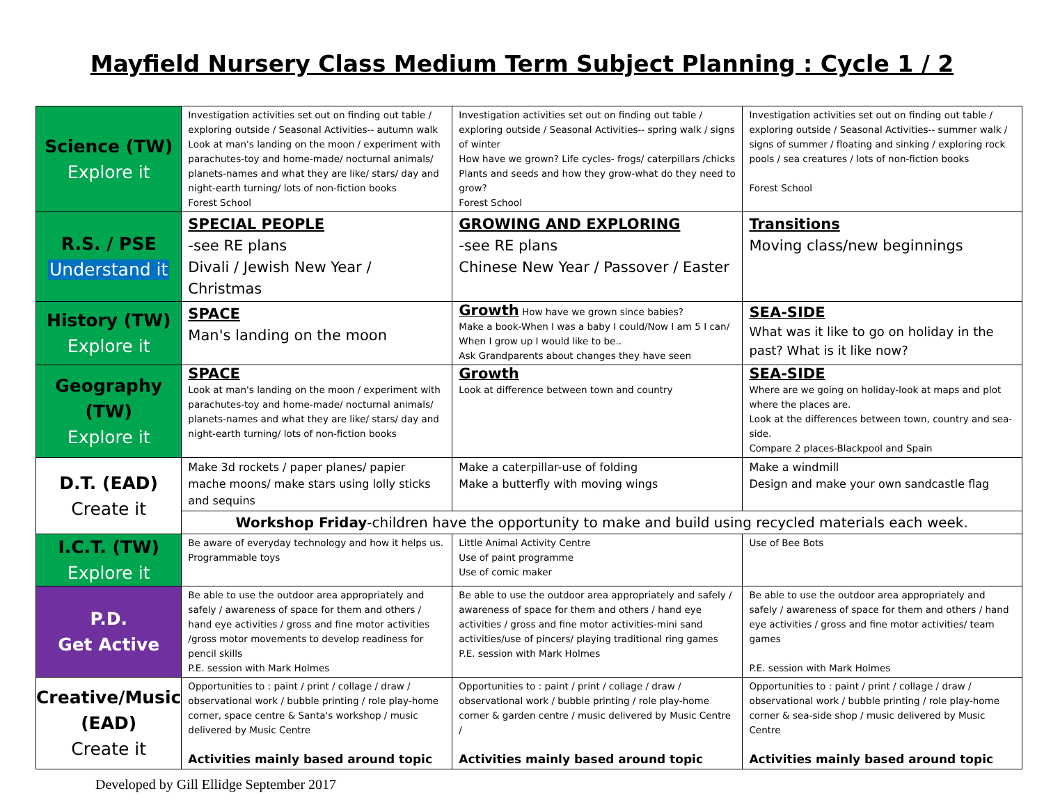Mayfield Nursery Class Medium Term Subject Planning : Cycle 1 / 2
| Science (TW) Explore it | Investigation activities set out on finding out table / exploring outside / Seasonal Activities-- autumn walk Look at man's landing on the moon / experiment with parachutes-toy and home-made/ nocturnal animals/ planets-names and what they are like/ stars/ day and night-earth turning/ lots of non-fiction books Forest School | Investigation activities set out on finding out table / exploring outside / Seasonal Activities-- spring walk / signs of winter How have we grown? Life cycles- frogs/ caterpillars /chicks Plants and seeds and how they grow-what do they need to grow? Forest School | Investigation activities set out on finding out table / exploring outside / Seasonal Activities-- summer walk / signs of summer / floating and sinking / exploring rock pools / sea creatures / lots of non-fiction books Forest School |
| R.S. / PSE Understand it | SPECIAL PEOPLE -see RE plans Divali / Jewish New Year / Christmas | GROWING AND EXPLORING -see RE plans Chinese New Year / Passover / Easter | Transitions Moving class/new beginnings |
| History (TW) Explore it | SPACE Man's landing on the moon | Growth How have we grown since babies? Make a book-When I was a baby I could/Now I am 5 I can/ When I grow up I would like to be.. Ask Grandparents about changes they have seen | SEA-SIDE What was it like to go on holiday in the past? What is it like now? |
| Geography (TW) Explore it | SPACE Look at man's landing on the moon / experiment with parachutes-toy and home-made/ nocturnal animals/ planets-names and what they are like/ stars/ day and night-earth turning/ lots of non-fiction books | Growth Look at difference between town and country | SEA-SIDE Where are we going on holiday-look at maps and plot where the places are. Look at the differences between town, country and sea-side. Compare 2 places-Blackpool and Spain |
| D.T. (EAD) Create it | Make 3d rockets / paper planes/ papier mache moons/ make stars using lolly sticks and sequins | Make a caterpillar-use of folding Make a butterfly with moving wings | Make a windmill Design and make your own sandcastle flag |
| | Workshop Friday -children have the opportunity to make and build using recycled materials each week. | | |
| I.C.T. (TW) Explore it | Be aware of everyday technology and how it helps us. Programmable toys | Little Animal Activity Centre Use of paint programme Use of comic maker | Use of Bee Bots |
| P.D. Get Active | Be able to use the outdoor area appropriately and safely / awareness of space for them and others / hand eye activities / gross and fine motor activities /gross motor movements to develop readiness for pencil skills P.E. session with Mark Holmes | Be able to use the outdoor area appropriately and safely / awareness of space for them and others / hand eye activities / gross and fine motor activities-mini sand activities/use of pincers/ playing traditional ring games P.E. session with Mark Holmes | Be able to use the outdoor area appropriately and safely / awareness of space for them and others / hand eye activities / gross and fine motor activities/ team games P.E. session with Mark Holmes |
| Creative/Music (EAD) Create it | Opportunities to : paint / print / collage / draw / observational work / bubble printing / role play-home corner, space centre & Santa's workshop / music delivered by Music Centre Activities mainly based around topic | Opportunities to : paint / print / collage / draw / observational work / bubble printing / role play-home corner & garden centre / music delivered by Music Centre / Activities mainly based around topic | Opportunities to : paint / print / collage / draw / observational work / bubble printing / role play-home corner & sea-side shop / music delivered by Music Centre Activities mainly based around topic |
Developed by Gill Ellidge September 2017